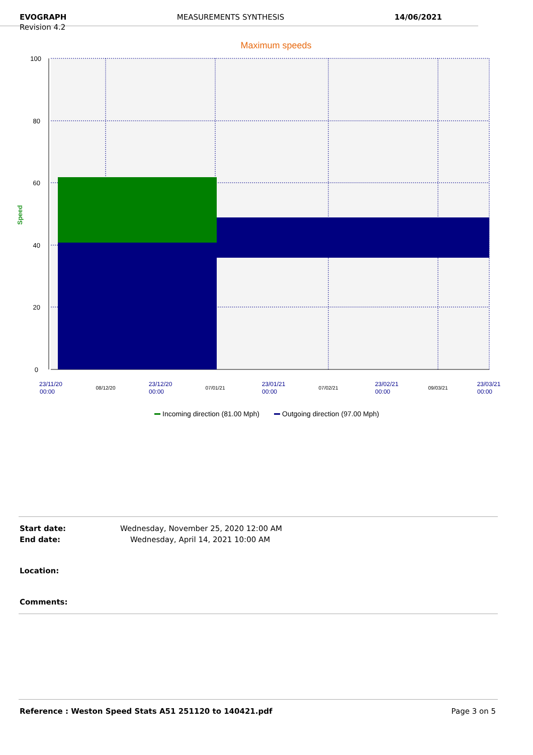EVOGRAPH
Revision 4.2
MEASUREMENTS SYNTHESIS 14/06/2021
Maximum speeds
100
80
60
40
20
0
Speed
23/11/20
00:00
23/12/20
00:00
23/01/21
00:00
23/02/21
00:00
23/03/21
00:00
08/12/20
07/01/21
07/02/21
09/03/21
Incoming direction (81.00 Mph)
Outgoing direction (97.00 Mph)
Start date: Wednesday, November 25, 2020 12:00 AM
End date: Wednesday, April 14, 2021 10:00 AM
Location:
Comments:
Reference : Weston Speed Stats A51 251120 to 140421.pdf Page 3 on 5